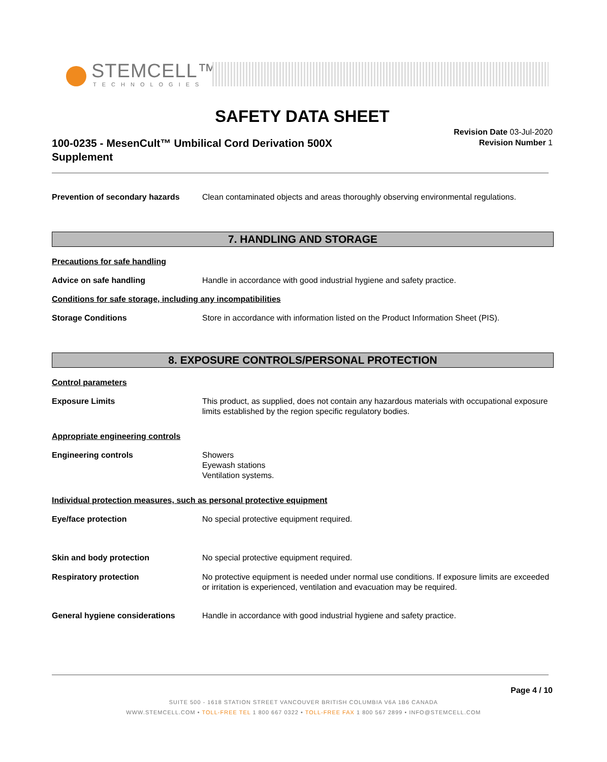STEMCELL™
TECHNOLOGIES
SAFETY DATA SHEET
100-0235 - MesenCult™ Umbilical Cord Derivation 500X Supplement
Revision Date 03-Jul-2020
Revision Number 1
Prevention of secondary hazards Clean contaminated objects and areas thoroughly observing environmental regulations.
7. HANDLING AND STORAGE
Precautions for safe handling
Advice on safe handling Handle in accordance with good industrial hygiene and safety practice.
Conditions for safe storage, including any incompatibilities
Storage Conditions Store in accordance with information listed on the Product Information Sheet (PIS).
8. EXPOSURE CONTROLS/PERSONAL PROTECTION
Control parameters
Exposure Limits This product, as supplied, does not contain any hazardous materials with occupational exposure limits established by the region specific regulatory bodies.
Appropriate engineering controls
Engineering controls Showers
Eyewash stations
Ventilation systems.
Individual protection measures, such as personal protective equipment
Eye/face protection No special protective equipment required.
Skin and body protection No special protective equipment required.
Respiratory protection No protective equipment is needed under normal use conditions. If exposure limits are exceeded or irritation is experienced, ventilation and evacuation may be required.
General hygiene considerations Handle in accordance with good industrial hygiene and safety practice.
Page 4 / 10
SUITE 500 - 1618 STATION STREET VANCOUVER BRITISH COLUMBIA V6A 1B6 CANADA
WWW.STEMCELL.COM • TOLL-FREE TEL 1 800 667 0322 • TOLL-FREE FAX 1 800 567 2899 • INFO@STEMCELL.COM